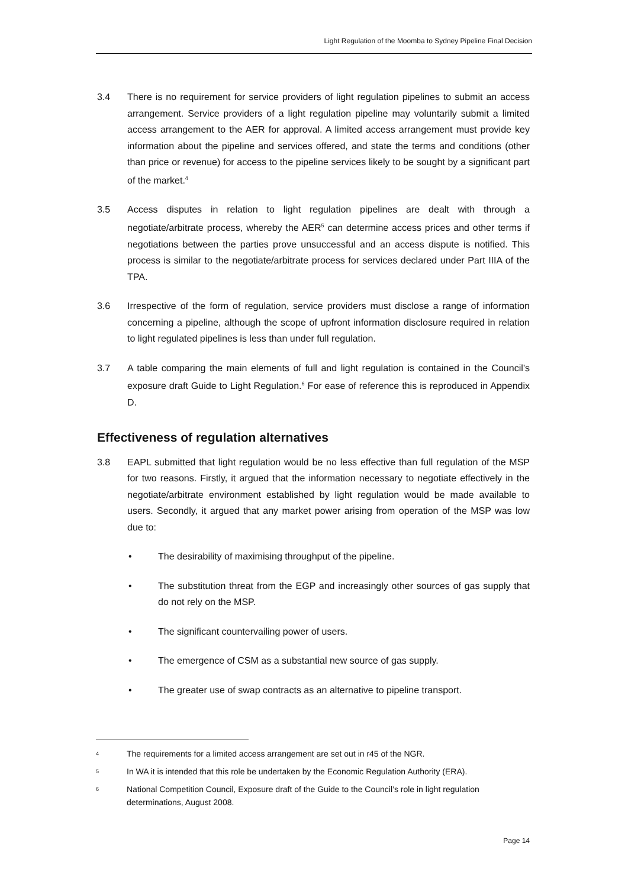Light Regulation of the Moomba to Sydney Pipeline Final Decision
3.4 There is no requirement for service providers of light regulation pipelines to submit an access arrangement. Service providers of a light regulation pipeline may voluntarily submit a limited access arrangement to the AER for approval. A limited access arrangement must provide key information about the pipeline and services offered, and state the terms and conditions (other than price or revenue) for access to the pipeline services likely to be sought by a significant part of the market.<sup>4</sup>
3.5 Access disputes in relation to light regulation pipelines are dealt with through a negotiate/arbitrate process, whereby the AER<sup>5</sup> can determine access prices and other terms if negotiations between the parties prove unsuccessful and an access dispute is notified. This process is similar to the negotiate/arbitrate process for services declared under Part IIIA of the TPA.
3.6 Irrespective of the form of regulation, service providers must disclose a range of information concerning a pipeline, although the scope of upfront information disclosure required in relation to light regulated pipelines is less than under full regulation.
3.7 A table comparing the main elements of full and light regulation is contained in the Council’s exposure draft Guide to Light Regulation.<sup>6</sup> For ease of reference this is reproduced in Appendix D.
Effectiveness of regulation alternatives
3.8 EAPL submitted that light regulation would be no less effective than full regulation of the MSP for two reasons. Firstly, it argued that the information necessary to negotiate effectively in the negotiate/arbitrate environment established by light regulation would be made available to users. Secondly, it argued that any market power arising from operation of the MSP was low due to:
• The desirability of maximising throughput of the pipeline.
• The substitution threat from the EGP and increasingly other sources of gas supply that do not rely on the MSP.
• The significant countervailing power of users.
• The emergence of CSM as a substantial new source of gas supply.
• The greater use of swap contracts as an alternative to pipeline transport.
4 The requirements for a limited access arrangement are set out in r45 of the NGR.
5 In WA it is intended that this role be undertaken by the Economic Regulation Authority (ERA).
6 National Competition Council, Exposure draft of the Guide to the Council’s role in light regulation determinations, August 2008.
Page 14